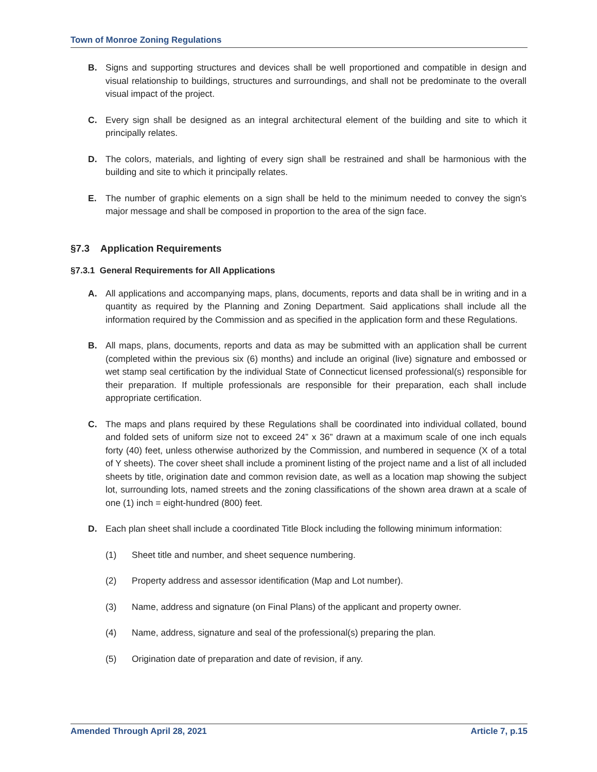Town of Monroe Zoning Regulations
B. Signs and supporting structures and devices shall be well proportioned and compatible in design and visual relationship to buildings, structures and surroundings, and shall not be predominate to the overall visual impact of the project.
C. Every sign shall be designed as an integral architectural element of the building and site to which it principally relates.
D. The colors, materials, and lighting of every sign shall be restrained and shall be harmonious with the building and site to which it principally relates.
E. The number of graphic elements on a sign shall be held to the minimum needed to convey the sign's major message and shall be composed in proportion to the area of the sign face.
§7.3 Application Requirements
§7.3.1 General Requirements for All Applications
A. All applications and accompanying maps, plans, documents, reports and data shall be in writing and in a quantity as required by the Planning and Zoning Department. Said applications shall include all the information required by the Commission and as specified in the application form and these Regulations.
B. All maps, plans, documents, reports and data as may be submitted with an application shall be current (completed within the previous six (6) months) and include an original (live) signature and embossed or wet stamp seal certification by the individual State of Connecticut licensed professional(s) responsible for their preparation. If multiple professionals are responsible for their preparation, each shall include appropriate certification.
C. The maps and plans required by these Regulations shall be coordinated into individual collated, bound and folded sets of uniform size not to exceed 24” x 36” drawn at a maximum scale of one inch equals forty (40) feet, unless otherwise authorized by the Commission, and numbered in sequence (X of a total of Y sheets). The cover sheet shall include a prominent listing of the project name and a list of all included sheets by title, origination date and common revision date, as well as a location map showing the subject lot, surrounding lots, named streets and the zoning classifications of the shown area drawn at a scale of one (1) inch = eight-hundred (800) feet.
D. Each plan sheet shall include a coordinated Title Block including the following minimum information:
(1) Sheet title and number, and sheet sequence numbering.
(2) Property address and assessor identification (Map and Lot number).
(3) Name, address and signature (on Final Plans) of the applicant and property owner.
(4) Name, address, signature and seal of the professional(s) preparing the plan.
(5) Origination date of preparation and date of revision, if any.
Amended Through April 28, 2021 Article 7, p.15